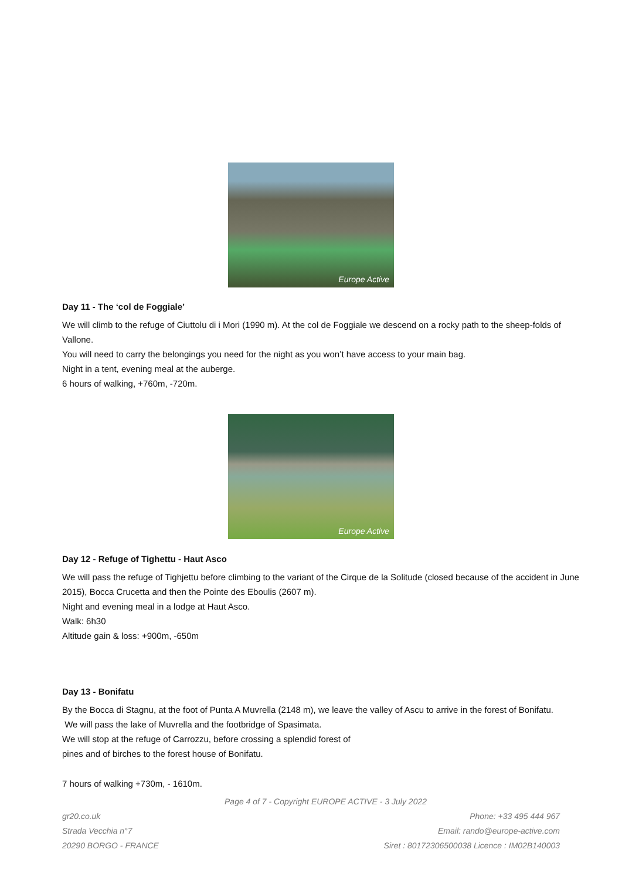Europe Active
Day 11 - The ‘col de Foggiale’
We will climb to the refuge of Ciuttolu di i Mori (1990 m). At the col de Foggiale we descend on a rocky path to the sheep-folds of Vallone.
You will need to carry the belongings you need for the night as you won’t have access to your main bag.
Night in a tent, evening meal at the auberge.
6 hours of walking, +760m, -720m.
Europe Active
Day 12 - Refuge of Tighettu - Haut Asco
We will pass the refuge of Tighjettu before climbing to the variant of the Cirque de la Solitude (closed because of the accident in June 2015), Bocca Crucetta and then the Pointe des Eboulis (2607 m).
Night and evening meal in a lodge at Haut Asco.
Walk: 6h30
Altitude gain & loss: +900m, -650m
Day 13 - Bonifatu
By the Bocca di Stagnu, at the foot of Punta A Muvrella (2148 m), we leave the valley of Ascu to arrive in the forest of Bonifatu.
We will pass the lake of Muvrella and the footbridge of Spasimata.
We will stop at the refuge of Carrozzu, before crossing a splendid forest of
pines and of birches to the forest house of Bonifatu.
7 hours of walking +730m, - 1610m.
Page 4 of 7 - Copyright EUROPE ACTIVE - 3 July 2022
gr20.co.uk Phone: +33 495 444 967
Strada Vecchia n°7 Email: rando@europe-active.com
20290 BORGO - FRANCE Siret : 80172306500038 Licence : IM02B140003